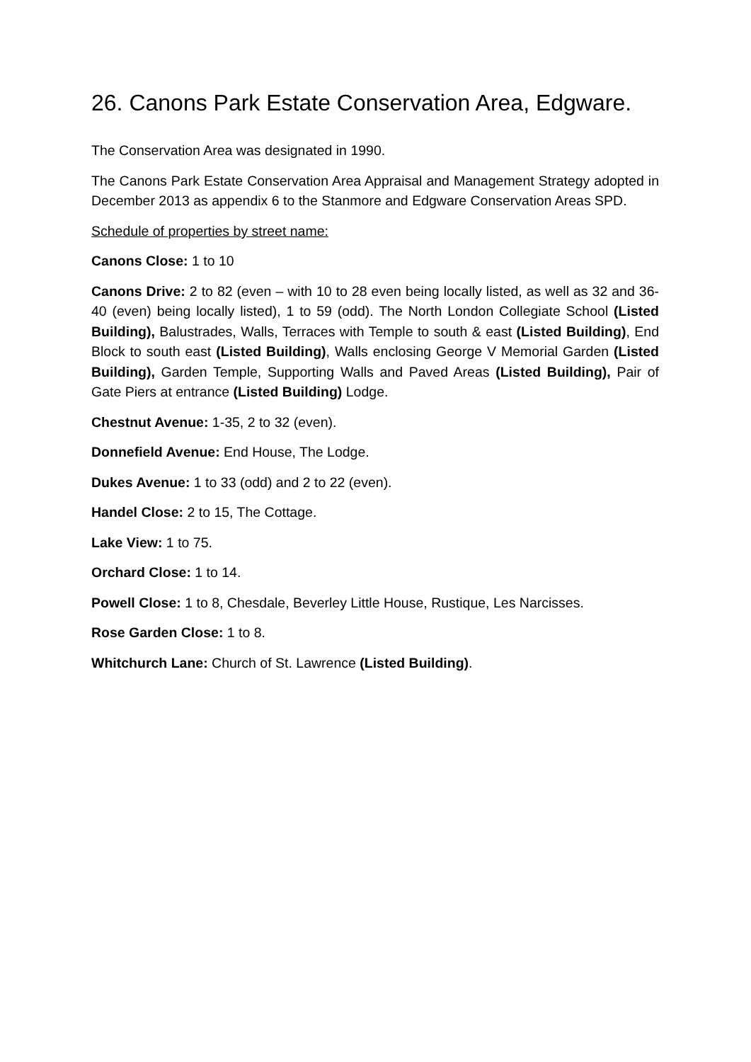26. Canons Park Estate Conservation Area, Edgware.
The Conservation Area was designated in 1990.
The Canons Park Estate Conservation Area Appraisal and Management Strategy adopted in December 2013 as appendix 6 to the Stanmore and Edgware Conservation Areas SPD.
Schedule of properties by street name:
Canons Close: 1 to 10
Canons Drive: 2 to 82 (even – with 10 to 28 even being locally listed, as well as 32 and 36-40 (even) being locally listed), 1 to 59 (odd). The North London Collegiate School (Listed Building), Balustrades, Walls, Terraces with Temple to south & east (Listed Building), End Block to south east (Listed Building), Walls enclosing George V Memorial Garden (Listed Building), Garden Temple, Supporting Walls and Paved Areas (Listed Building), Pair of Gate Piers at entrance (Listed Building) Lodge.
Chestnut Avenue: 1-35, 2 to 32 (even).
Donnefield Avenue: End House, The Lodge.
Dukes Avenue: 1 to 33 (odd) and 2 to 22 (even).
Handel Close: 2 to 15, The Cottage.
Lake View: 1 to 75.
Orchard Close: 1 to 14.
Powell Close: 1 to 8, Chesdale, Beverley Little House, Rustique, Les Narcisses.
Rose Garden Close: 1 to 8.
Whitchurch Lane: Church of St. Lawrence (Listed Building).